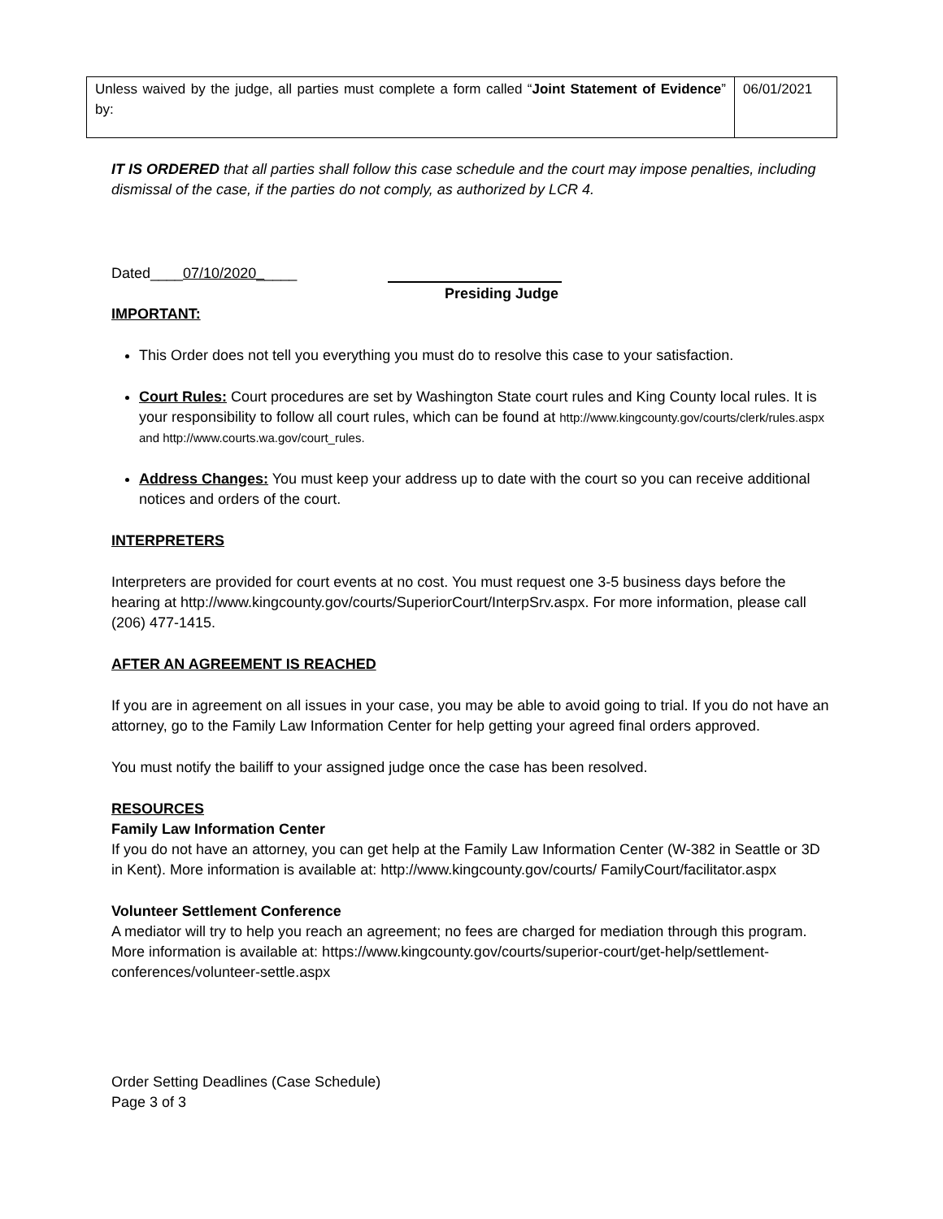| Unless waived by the judge, all parties must complete a form called “ Joint Statement of Evidence ” by: | 06/01/2021 |
IT IS ORDERED that all parties shall follow this case schedule and the court may impose penalties, including dismissal of the case, if the parties do not comply, as authorized by LCR 4.
Dated____07/10/2020_____
Presiding Judge
IMPORTANT:
This Order does not tell you everything you must do to resolve this case to your satisfaction.
Court Rules: Court procedures are set by Washington State court rules and King County local rules. It is your responsibility to follow all court rules, which can be found at http://www.kingcounty.gov/courts/clerk/rules.aspx and http://www.courts.wa.gov/court_rules.
Address Changes: You must keep your address up to date with the court so you can receive additional notices and orders of the court.
INTERPRETERS
Interpreters are provided for court events at no cost. You must request one 3-5 business days before the hearing at http://www.kingcounty.gov/courts/SuperiorCourt/InterpSrv.aspx. For more information, please call (206) 477-1415.
AFTER AN AGREEMENT IS REACHED
If you are in agreement on all issues in your case, you may be able to avoid going to trial. If you do not have an attorney, go to the Family Law Information Center for help getting your agreed final orders approved.
You must notify the bailiff to your assigned judge once the case has been resolved.
RESOURCES
Family Law Information Center
If you do not have an attorney, you can get help at the Family Law Information Center (W-382 in Seattle or 3D in Kent). More information is available at: http://www.kingcounty.gov/courts/ FamilyCourt/facilitator.aspx
Volunteer Settlement Conference
A mediator will try to help you reach an agreement; no fees are charged for mediation through this program. More information is available at: https://www.kingcounty.gov/courts/superior-court/get-help/settlement-conferences/volunteer-settle.aspx
Order Setting Deadlines (Case Schedule)
Page 3 of 3